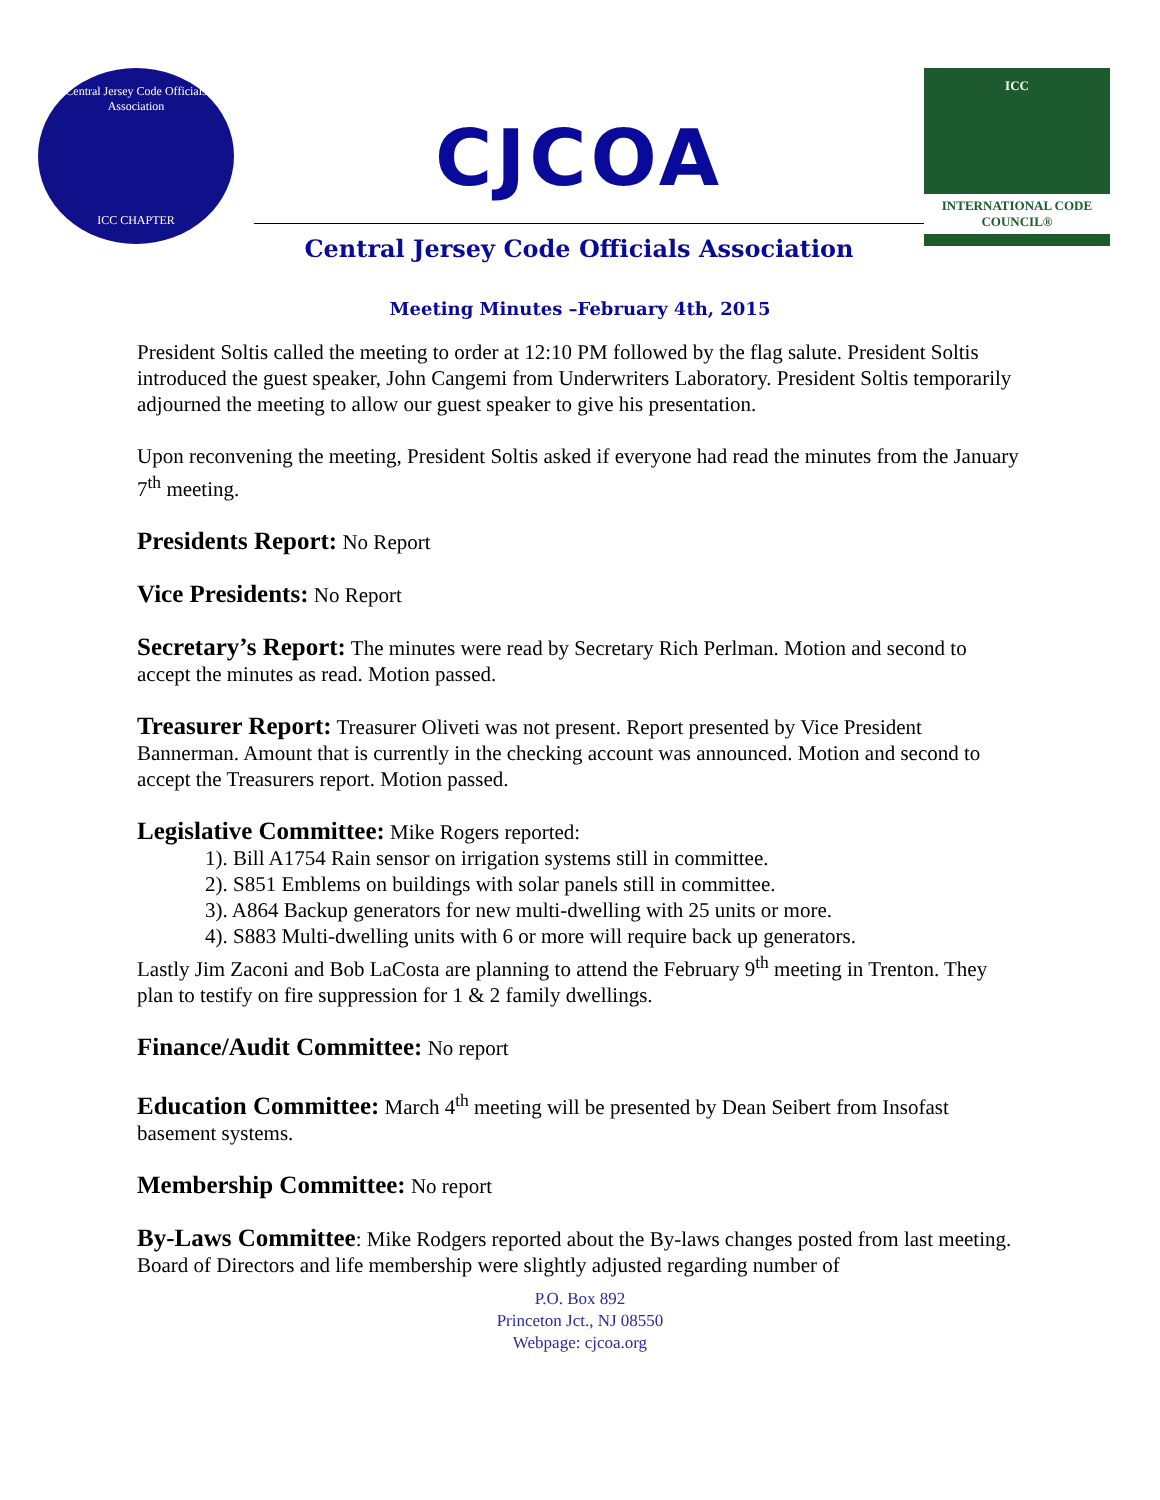Central Jersey Code Officials Association
ICC CHAPTER
CJCOA
Central Jersey Code Officials Association
ICC
INTERNATIONAL CODE COUNCIL®
Meeting Minutes –February 4th, 2015
President Soltis called the meeting to order at 12:10 PM followed by the flag salute. President Soltis introduced the guest speaker, John Cangemi from Underwriters Laboratory. President Soltis temporarily adjourned the meeting to allow our guest speaker to give his presentation.
Upon reconvening the meeting, President Soltis asked if everyone had read the minutes from the January 7<sup>th</sup> meeting.
Presidents Report: No Report
Vice Presidents: No Report
Secretary’s Report: The minutes were read by Secretary Rich Perlman. Motion and second to accept the minutes as read. Motion passed.
Treasurer Report: Treasurer Oliveti was not present. Report presented by Vice President Bannerman. Amount that is currently in the checking account was announced. Motion and second to accept the Treasurers report. Motion passed.
Legislative Committee: Mike Rogers reported:
1). Bill A1754 Rain sensor on irrigation systems still in committee.
2). S851 Emblems on buildings with solar panels still in committee.
3). A864 Backup generators for new multi-dwelling with 25 units or more.
4). S883 Multi-dwelling units with 6 or more will require back up generators.
Lastly Jim Zaconi and Bob LaCosta are planning to attend the February 9<sup>th</sup> meeting in Trenton. They plan to testify on fire suppression for 1 & 2 family dwellings.
Finance/Audit Committee: No report
Education Committee: March 4<sup>th</sup> meeting will be presented by Dean Seibert from Insofast basement systems.
Membership Committee: No report
By-Laws Committee: Mike Rodgers reported about the By-laws changes posted from last meeting. Board of Directors and life membership were slightly adjusted regarding number of
P.O. Box 892
Princeton Jct., NJ 08550
Webpage: cjcoa.org